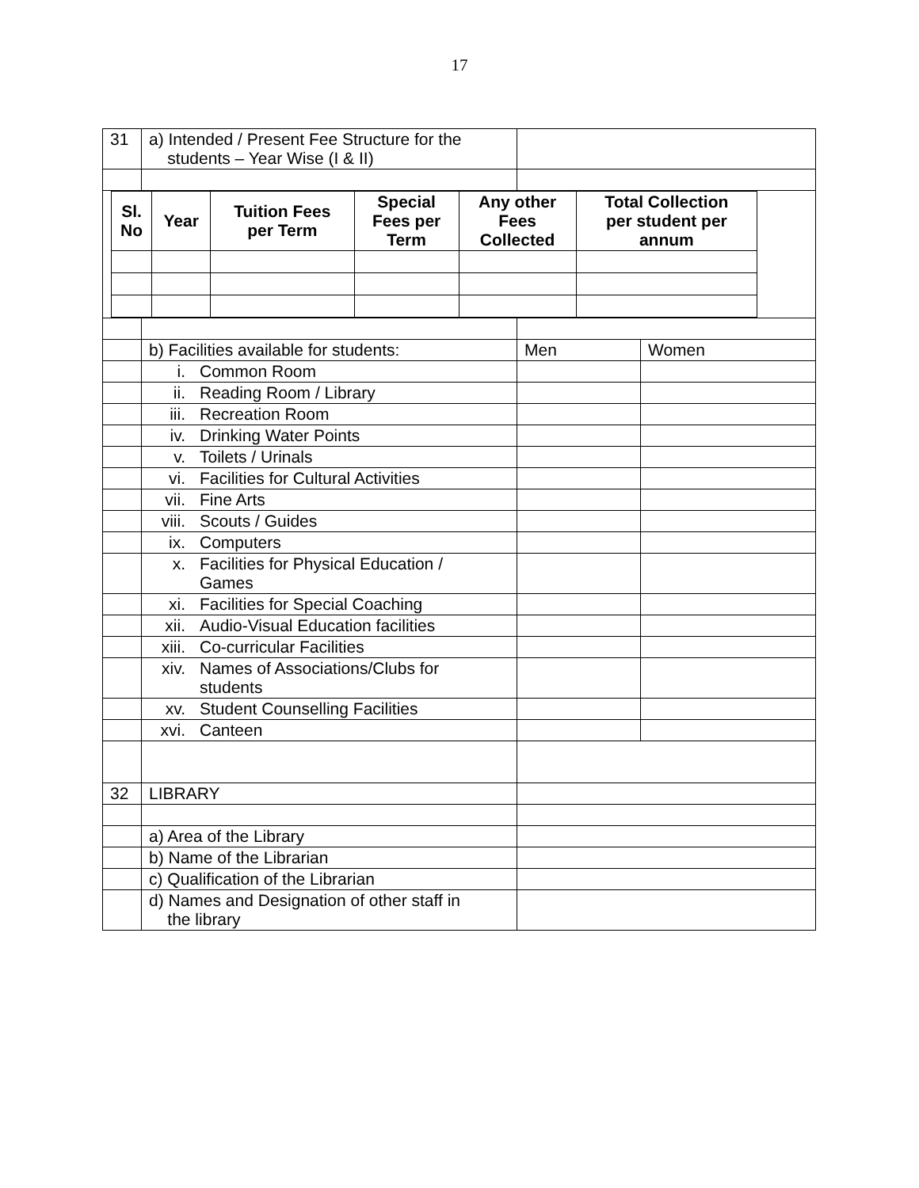17
| 31 | a) Intended / Present Fee Structure for the students – Year Wise (I & II) | | |
| / Sl. No / Year / Tuition Fees per Term / Special Fees per Term / Any other Fees Collected / Total Collection per student per annum / / --- / --- / --- / --- / --- / --- / | | | |
| | b) Facilities available for students: | Men | Women |
| | i. Common Room | | |
| | ii. Reading Room / Library | | |
| | iii. Recreation Room | | |
| | iv. Drinking Water Points | | |
| | v. Toilets / Urinals | | |
| | vi. Facilities for Cultural Activities | | |
| | vii. Fine Arts | | |
| | viii. Scouts / Guides | | |
| | ix. Computers | | |
| | x. Facilities for Physical Education / Games | | |
| | xi. Facilities for Special Coaching | | |
| | xii. Audio-Visual Education facilities | | |
| | xiii. Co-curricular Facilities | | |
| | xiv. Names of Associations/Clubs for students | | |
| | xv. Student Counselling Facilities | | |
| | xvi. Canteen | | |
| 32 | LIBRARY | | |
| | a) Area of the Library | | |
| | b) Name of the Librarian | | |
| | c) Qualification of the Librarian | | |
| | d) Names and Designation of other staff in the library | | |